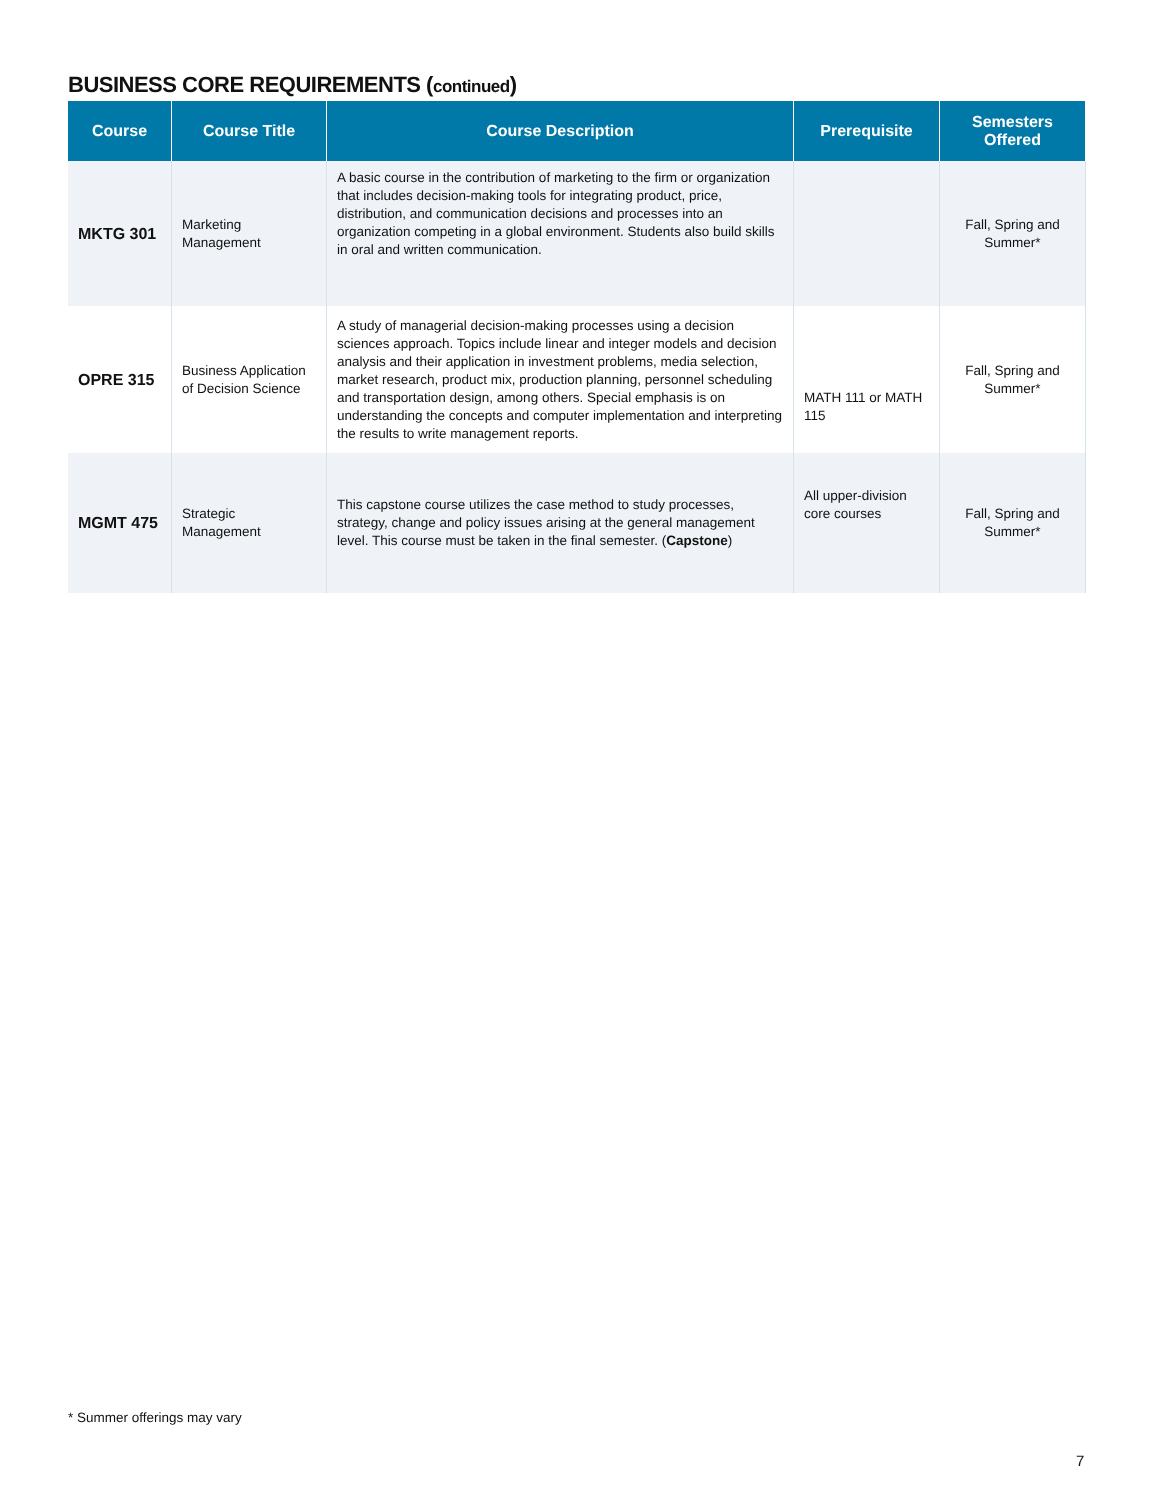BUSINESS CORE REQUIREMENTS (continued)
| Course | Course Title | Course Description | Prerequisite | Semesters Offered |
| --- | --- | --- | --- | --- |
| MKTG 301 | Marketing Management | A basic course in the contribution of marketing to the firm or organization that includes decision-making tools for integrating product, price, distribution, and communication decisions and processes into an organization competing in a global environment. Students also build skills in oral and written communication. | | Fall, Spring and Summer* |
| OPRE 315 | Business Application of Decision Science | A study of managerial decision-making processes using a decision sciences approach. Topics include linear and integer models and decision analysis and their application in investment problems, media selection, market research, product mix, production planning, personnel scheduling and transportation design, among others. Special emphasis is on understanding the concepts and computer implementation and interpreting the results to write management reports. | MATH 111 or MATH 115 | Fall, Spring and Summer* |
| MGMT 475 | Strategic Management | This capstone course utilizes the case method to study processes, strategy, change and policy issues arising at the general management level. This course must be taken in the final semester. ( Capstone ) | All upper-division core courses | Fall, Spring and Summer* |
* Summer offerings may vary
7